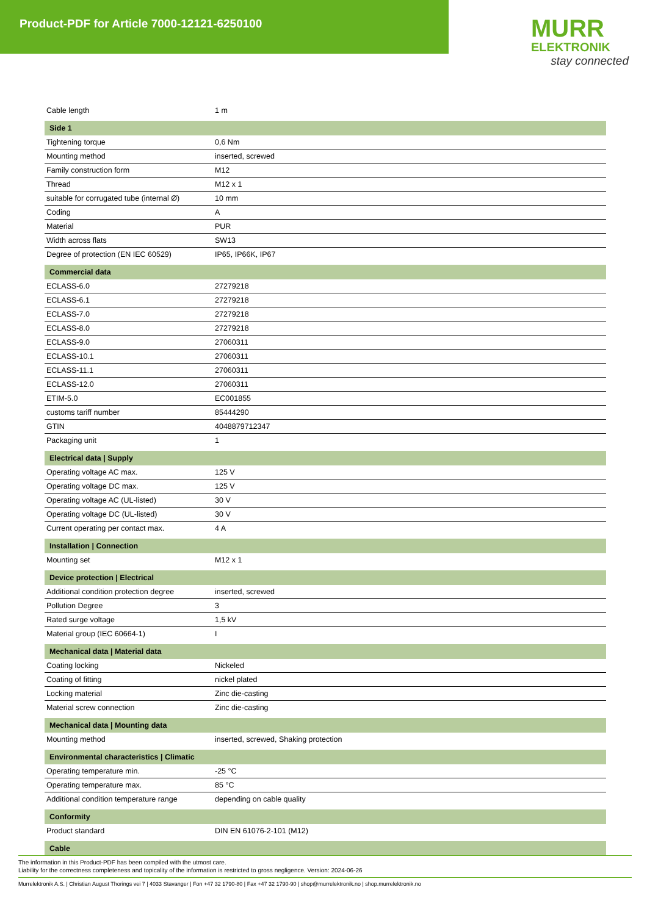Product-PDF for Article 7000-12121-6250100
MURR
ELEKTRONIK
stay connected
| Cable length | 1 m |
| Side 1 | |
| Tightening torque | 0,6 Nm |
| Mounting method | inserted, screwed |
| Family construction form | M12 |
| Thread | M12 x 1 |
| suitable for corrugated tube (internal Ø) | 10 mm |
| Coding | A |
| Material | PUR |
| Width across flats | SW13 |
| Degree of protection (EN IEC 60529) | IP65, IP66K, IP67 |
| Commercial data | |
| ECLASS-6.0 | 27279218 |
| ECLASS-6.1 | 27279218 |
| ECLASS-7.0 | 27279218 |
| ECLASS-8.0 | 27279218 |
| ECLASS-9.0 | 27060311 |
| ECLASS-10.1 | 27060311 |
| ECLASS-11.1 | 27060311 |
| ECLASS-12.0 | 27060311 |
| ETIM-5.0 | EC001855 |
| customs tariff number | 85444290 |
| GTIN | 4048879712347 |
| Packaging unit | 1 |
| Electrical data / Supply | |
| Operating voltage AC max. | 125 V |
| Operating voltage DC max. | 125 V |
| Operating voltage AC (UL-listed) | 30 V |
| Operating voltage DC (UL-listed) | 30 V |
| Current operating per contact max. | 4 A |
| Installation / Connection | |
| Mounting set | M12 x 1 |
| Device protection / Electrical | |
| Additional condition protection degree | inserted, screwed |
| Pollution Degree | 3 |
| Rated surge voltage | 1,5 kV |
| Material group (IEC 60664-1) | I |
| Mechanical data / Material data | |
| Coating locking | Nickeled |
| Coating of fitting | nickel plated |
| Locking material | Zinc die-casting |
| Material screw connection | Zinc die-casting |
| Mechanical data / Mounting data | |
| Mounting method | inserted, screwed, Shaking protection |
| Environmental characteristics / Climatic | |
| Operating temperature min. | -25 °C |
| Operating temperature max. | 85 °C |
| Additional condition temperature range | depending on cable quality |
| Conformity | |
| Product standard | DIN EN 61076-2-101 (M12) |
| Cable | |
The information in this Product-PDF has been compiled with the utmost care.
Liability for the correctness completeness and topicality of the information is restricted to gross negligence. Version: 2024-06-26
Murrelektronik A.S. | Christian August Thorings vei 7 | 4033 Stavanger | Fon +47 32 1790-80 | Fax +47 32 1790-90 | shop@murrelektronik.no | shop.murrelektronik.no